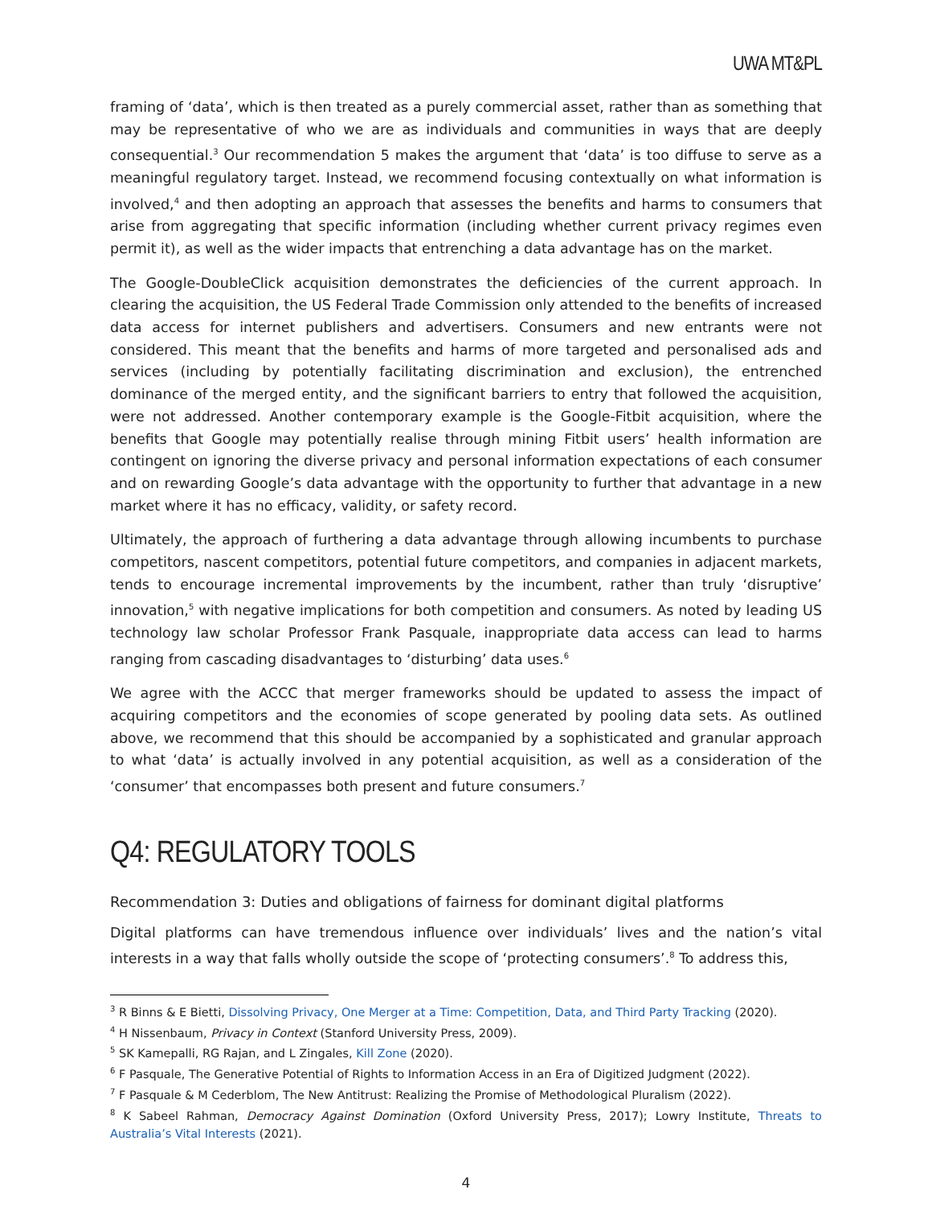UWA MT&PL
framing of ‘data’, which is then treated as a purely commercial asset, rather than as something that may be representative of who we are as individuals and communities in ways that are deeply consequential.<sup>3</sup> Our recommendation 5 makes the argument that ‘data’ is too diffuse to serve as a meaningful regulatory target. Instead, we recommend focusing contextually on what information is involved,<sup>4</sup> and then adopting an approach that assesses the benefits and harms to consumers that arise from aggregating that specific information (including whether current privacy regimes even permit it), as well as the wider impacts that entrenching a data advantage has on the market.
The Google-DoubleClick acquisition demonstrates the deficiencies of the current approach. In clearing the acquisition, the US Federal Trade Commission only attended to the benefits of increased data access for internet publishers and advertisers. Consumers and new entrants were not considered. This meant that the benefits and harms of more targeted and personalised ads and services (including by potentially facilitating discrimination and exclusion), the entrenched dominance of the merged entity, and the significant barriers to entry that followed the acquisition, were not addressed. Another contemporary example is the Google-Fitbit acquisition, where the benefits that Google may potentially realise through mining Fitbit users’ health information are contingent on ignoring the diverse privacy and personal information expectations of each consumer and on rewarding Google’s data advantage with the opportunity to further that advantage in a new market where it has no efficacy, validity, or safety record.
Ultimately, the approach of furthering a data advantage through allowing incumbents to purchase competitors, nascent competitors, potential future competitors, and companies in adjacent markets, tends to encourage incremental improvements by the incumbent, rather than truly ‘disruptive’ innovation,<sup>5</sup> with negative implications for both competition and consumers. As noted by leading US technology law scholar Professor Frank Pasquale, inappropriate data access can lead to harms ranging from cascading disadvantages to ‘disturbing’ data uses.<sup>6</sup>
We agree with the ACCC that merger frameworks should be updated to assess the impact of acquiring competitors and the economies of scope generated by pooling data sets. As outlined above, we recommend that this should be accompanied by a sophisticated and granular approach to what ‘data’ is actually involved in any potential acquisition, as well as a consideration of the ‘consumer’ that encompasses both present and future consumers.<sup>7</sup>
Q4: REGULATORY TOOLS
Recommendation 3: Duties and obligations of fairness for dominant digital platforms
Digital platforms can have tremendous influence over individuals’ lives and the nation’s vital interests in a way that falls wholly outside the scope of ‘protecting consumers’.<sup>8</sup> To address this,
<sup>3</sup> R Binns & E Bietti, Dissolving Privacy, One Merger at a Time: Competition, Data, and Third Party Tracking (2020).
<sup>4</sup> H Nissenbaum, Privacy in Context (Stanford University Press, 2009).
<sup>5</sup> SK Kamepalli, RG Rajan, and L Zingales, Kill Zone (2020).
<sup>6</sup> F Pasquale, The Generative Potential of Rights to Information Access in an Era of Digitized Judgment (2022).
<sup>7</sup> F Pasquale & M Cederblom, The New Antitrust: Realizing the Promise of Methodological Pluralism (2022).
<sup>8</sup> K Sabeel Rahman, Democracy Against Domination (Oxford University Press, 2017); Lowry Institute, Threats to Australia’s Vital Interests (2021).
4